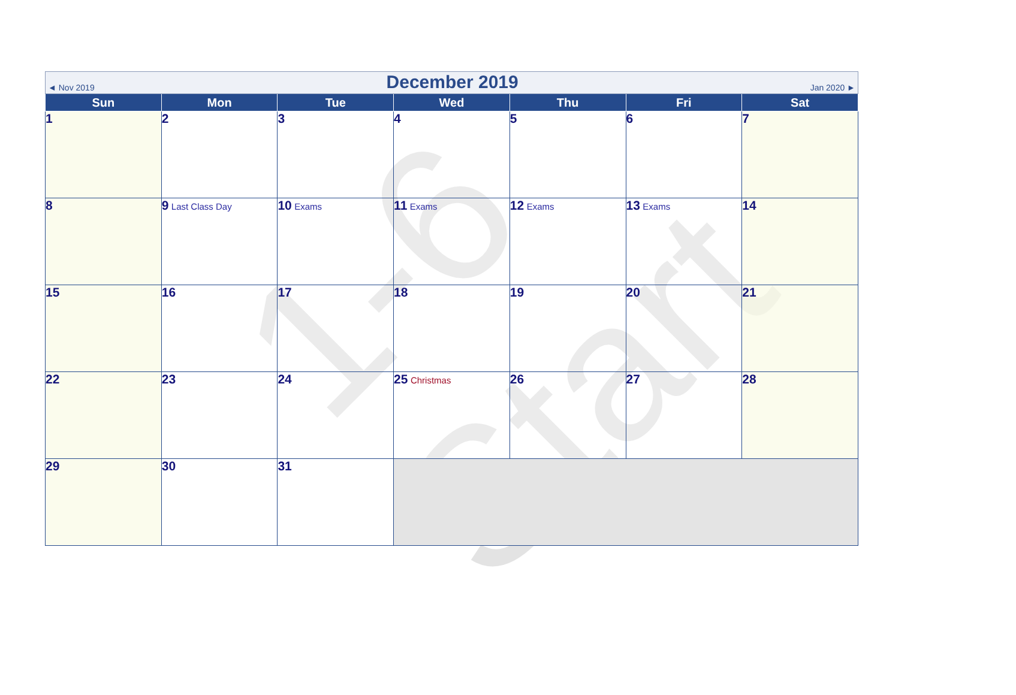1-6 Start
| ◄ Nov 2019 December 2019 Jan 2020 ► | | | | | | |
| Sun | Mon | Tue | Wed | Thu | Fri | Sat |
| 1 | 2 | 3 | 4 | 5 | 6 | 7 |
| 8 | 9 Last Class Day | 10 Exams | 11 Exams | 12 Exams | 13 Exams | 14 |
| 15 | 16 | 17 | 18 | 19 | 20 | 21 |
| 22 | 23 | 24 | 25 Christmas | 26 | 27 | 28 |
| 29 | 30 | 31 | | | | |